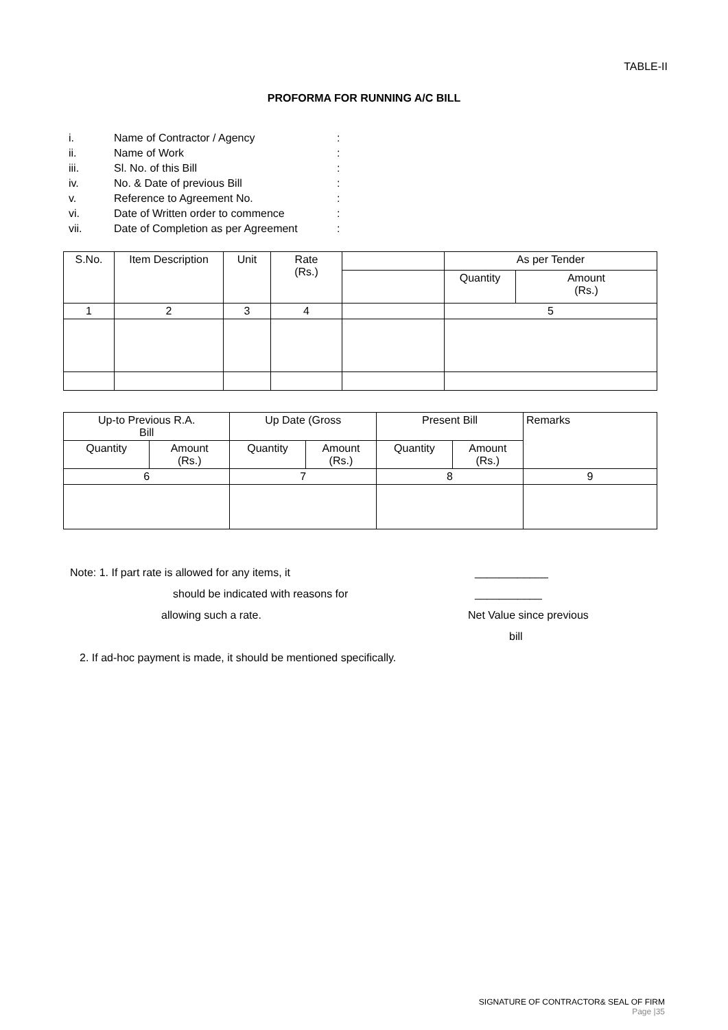TABLE-II
PROFORMA FOR RUNNING A/C BILL
i. Name of Contractor / Agency:
ii. Name of Work:
iii. Sl. No. of this Bill:
iv. No. & Date of previous Bill:
v. Reference to Agreement No.:
vi. Date of Written order to commence:
vii. Date of Completion as per Agreement:
| S.No. | Item Description | Unit | Rate (Rs.) | | As per Tender | |
| --- | --- | --- | --- | --- | --- | --- |
| | | | | | Quantity | Amount (Rs.) |
| 1 | 2 | 3 | 4 | | 5 | |
| Up-to Previous R.A. Bill | | Up Date (Gross | | Present Bill | | Remarks |
| --- | --- | --- | --- | --- | --- | --- |
| Quantity | Amount (Rs.) | Quantity | Amount (Rs.) | Quantity | Amount (Rs.) | |
| 6 | | 7 | | 8 | | 9 |
Note: 1. If part rate is allowed for any items, it ____________
should be indicated with reasons for ___________
allowing such a rate. Net Value since previous
bill
2. If ad-hoc payment is made, it should be mentioned specifically.
SIGNATURE OF CONTRACTOR& SEAL OF FIRM
Page |35